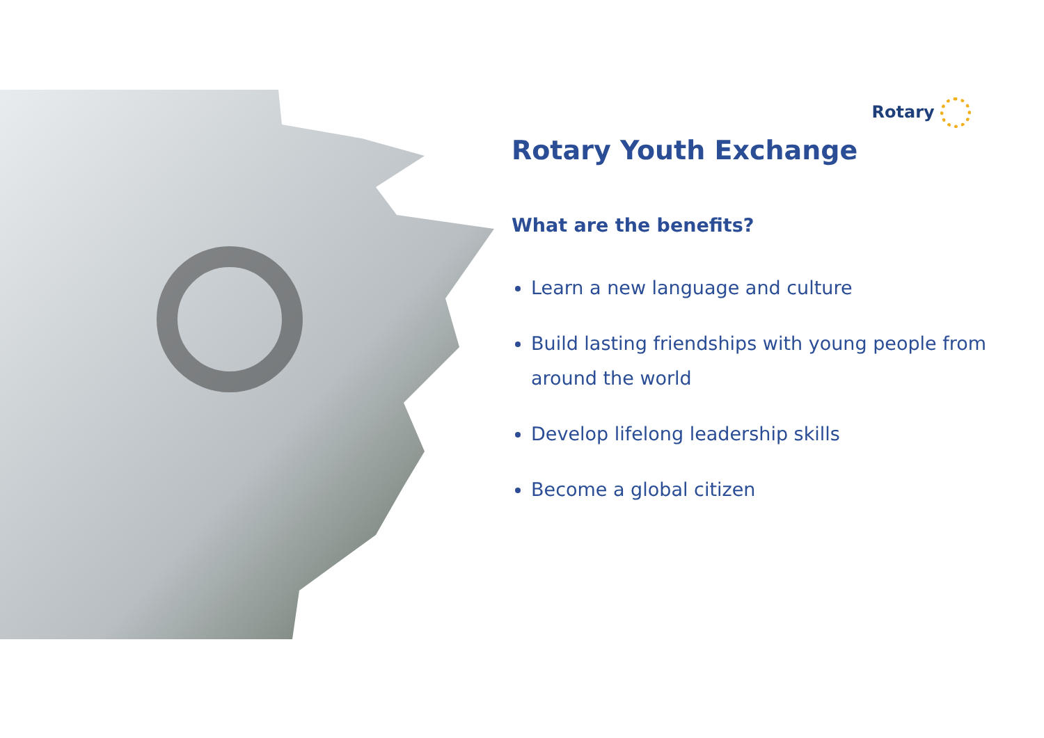Rotary
Rotary Youth Exchange
What are the benefits?
Learn a new language and culture
Build lasting friendships with young people from around the world
Develop lifelong leadership skills
Become a global citizen